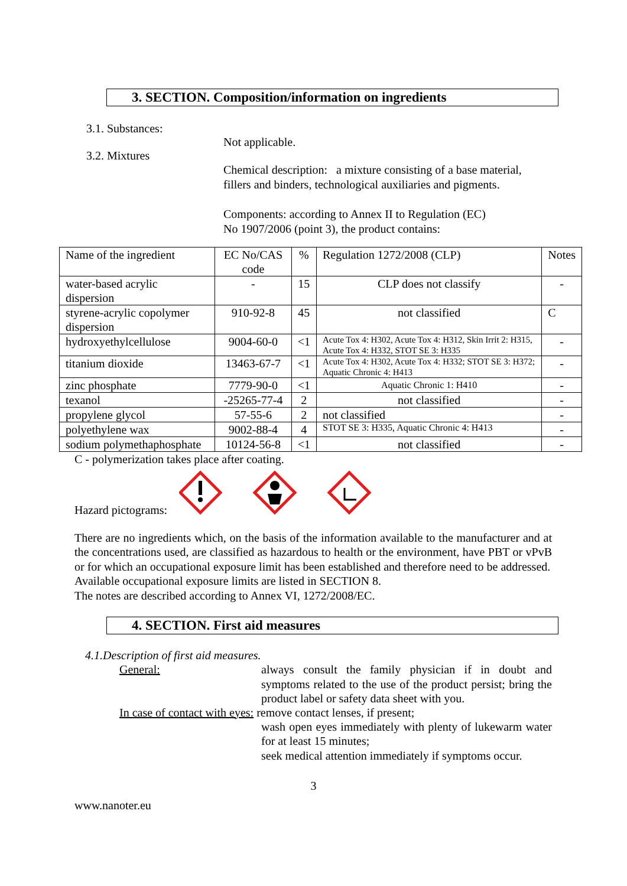3. SECTION. Composition/information on ingredients
3.1. Substances:
Not applicable.
3.2. Mixtures
Chemical description: a mixture consisting of a base material,
fillers and binders, technological auxiliaries and pigments.
Components: according to Annex II to Regulation (EC)
No 1907/2006 (point 3), the product contains:
| Name of the ingredient | EC No/CAS code | % | Regulation 1272/2008 (CLP) | Notes |
| water-based acrylic dispersion | - | 15 | CLP does not classify | - |
| styrene-acrylic copolymer dispersion | 910-92-8 | 45 | not classified | C |
| hydroxyethylcellulose | 9004-60-0 | <1 | Acute Tox 4: H302, Acute Tox 4: H312, Skin Irrit 2: H315, Acute Tox 4: H332, STOT SE 3: H335 | - |
| titanium dioxide | 13463-67-7 | <1 | Acute Tox 4: H302, Acute Tox 4: H332; STOT SE 3: H372; Aquatic Chronic 4: H413 | - |
| zinc phosphate | 7779-90-0 | <1 | Aquatic Chronic 1: H410 | - |
| texanol | -25265-77-4 | 2 | not classified | - |
| propylene glycol | 57-55-6 | 2 | not classified | - |
| polyethylene wax | 9002-88-4 | 4 | STOT SE 3: H335, Aquatic Chronic 4: H413 | - |
| sodium polymethaphosphate | 10124-56-8 | <1 | not classified | - |
C - polymerization takes place after coating.
Hazard pictograms:
There are no ingredients which, on the basis of the information available to the manufacturer and at the concentrations used, are classified as hazardous to health or the environment, have PBT or vPvB or for which an occupational exposure limit has been established and therefore need to be addressed.
Available occupational exposure limits are listed in SECTION 8.
The notes are described according to Annex VI, 1272/2008/EC.
4. SECTION. First aid measures
4.1.Description of first aid measures.
General: always consult the family physician if in doubt and symptoms related to the use of the product persist; bring the product label or safety data sheet with you.
In case of contact with eyes: remove contact lenses, if present;
wash open eyes immediately with plenty of lukewarm water for at least 15 minutes;
seek medical attention immediately if symptoms occur.
3
www.nanoter.eu